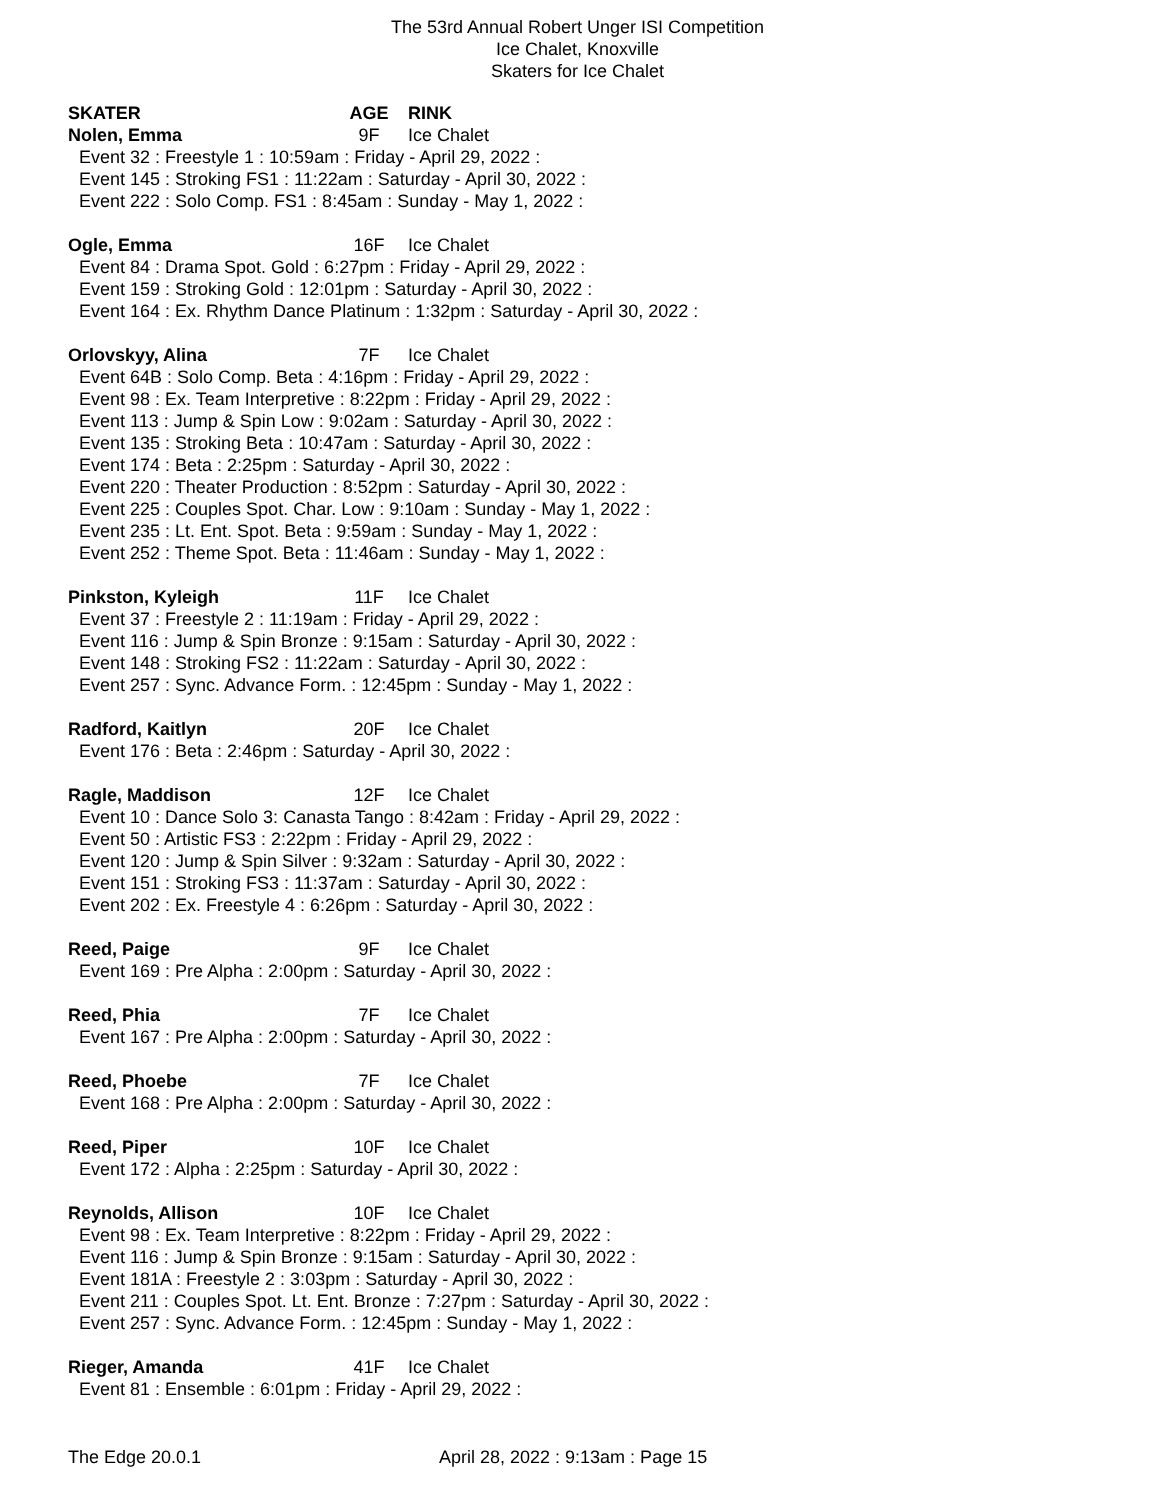The 53rd Annual Robert Unger ISI Competition
Ice Chalet, Knoxville
Skaters for Ice Chalet
SKATER AGE RINK
Nolen, Emma 9F Ice Chalet
Event 32 : Freestyle 1 : 10:59am : Friday - April 29, 2022 :
Event 145 : Stroking FS1 : 11:22am : Saturday - April 30, 2022 :
Event 222 : Solo Comp. FS1 : 8:45am : Sunday - May 1, 2022 :
Ogle, Emma 16F Ice Chalet
Event 84 : Drama Spot. Gold : 6:27pm : Friday - April 29, 2022 :
Event 159 : Stroking Gold : 12:01pm : Saturday - April 30, 2022 :
Event 164 : Ex. Rhythm Dance Platinum : 1:32pm : Saturday - April 30, 2022 :
Orlovskyy, Alina 7F Ice Chalet
Event 64B : Solo Comp. Beta : 4:16pm : Friday - April 29, 2022 :
Event 98 : Ex. Team Interpretive : 8:22pm : Friday - April 29, 2022 :
Event 113 : Jump & Spin Low : 9:02am : Saturday - April 30, 2022 :
Event 135 : Stroking Beta : 10:47am : Saturday - April 30, 2022 :
Event 174 : Beta : 2:25pm : Saturday - April 30, 2022 :
Event 220 : Theater Production : 8:52pm : Saturday - April 30, 2022 :
Event 225 : Couples Spot. Char. Low : 9:10am : Sunday - May 1, 2022 :
Event 235 : Lt. Ent. Spot. Beta : 9:59am : Sunday - May 1, 2022 :
Event 252 : Theme Spot. Beta : 11:46am : Sunday - May 1, 2022 :
Pinkston, Kyleigh 11F Ice Chalet
Event 37 : Freestyle 2 : 11:19am : Friday - April 29, 2022 :
Event 116 : Jump & Spin Bronze : 9:15am : Saturday - April 30, 2022 :
Event 148 : Stroking FS2 : 11:22am : Saturday - April 30, 2022 :
Event 257 : Sync. Advance Form. : 12:45pm : Sunday - May 1, 2022 :
Radford, Kaitlyn 20F Ice Chalet
Event 176 : Beta : 2:46pm : Saturday - April 30, 2022 :
Ragle, Maddison 12F Ice Chalet
Event 10 : Dance Solo 3: Canasta Tango : 8:42am : Friday - April 29, 2022 :
Event 50 : Artistic FS3 : 2:22pm : Friday - April 29, 2022 :
Event 120 : Jump & Spin Silver : 9:32am : Saturday - April 30, 2022 :
Event 151 : Stroking FS3 : 11:37am : Saturday - April 30, 2022 :
Event 202 : Ex. Freestyle 4 : 6:26pm : Saturday - April 30, 2022 :
Reed, Paige 9F Ice Chalet
Event 169 : Pre Alpha : 2:00pm : Saturday - April 30, 2022 :
Reed, Phia 7F Ice Chalet
Event 167 : Pre Alpha : 2:00pm : Saturday - April 30, 2022 :
Reed, Phoebe 7F Ice Chalet
Event 168 : Pre Alpha : 2:00pm : Saturday - April 30, 2022 :
Reed, Piper 10F Ice Chalet
Event 172 : Alpha : 2:25pm : Saturday - April 30, 2022 :
Reynolds, Allison 10F Ice Chalet
Event 98 : Ex. Team Interpretive : 8:22pm : Friday - April 29, 2022 :
Event 116 : Jump & Spin Bronze : 9:15am : Saturday - April 30, 2022 :
Event 181A : Freestyle 2 : 3:03pm : Saturday - April 30, 2022 :
Event 211 : Couples Spot. Lt. Ent. Bronze : 7:27pm : Saturday - April 30, 2022 :
Event 257 : Sync. Advance Form. : 12:45pm : Sunday - May 1, 2022 :
Rieger, Amanda 41F Ice Chalet
Event 81 : Ensemble : 6:01pm : Friday - April 29, 2022 :
The Edge 20.0.1 April 28, 2022 : 9:13am : Page 15